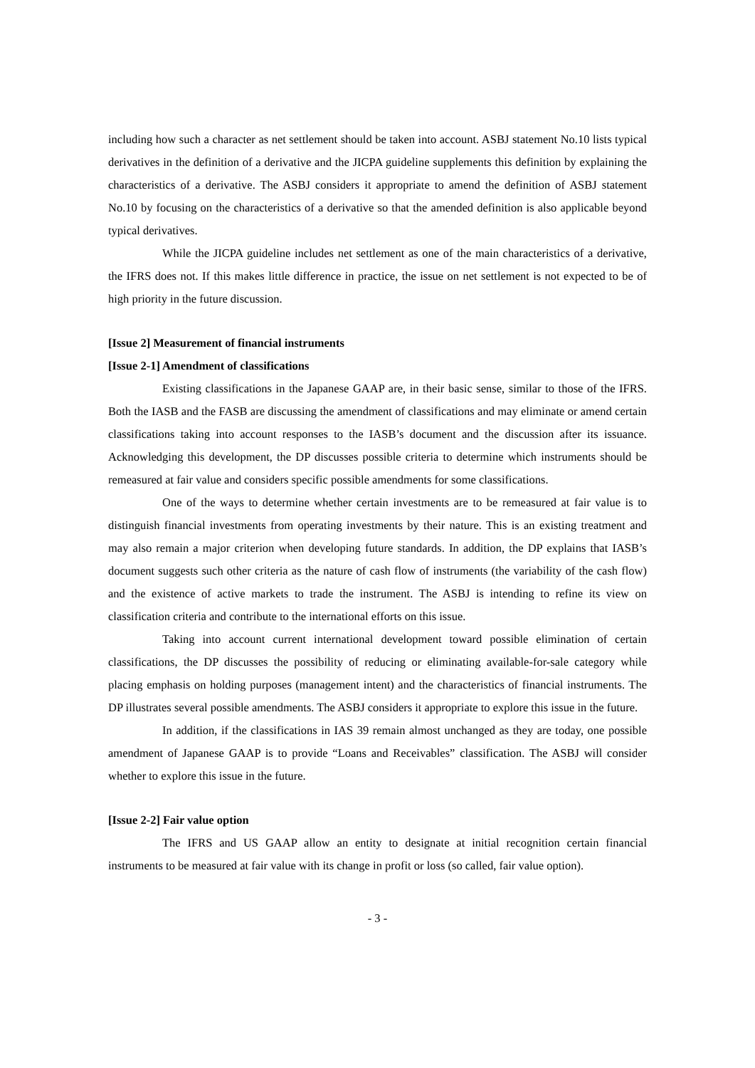including how such a character as net settlement should be taken into account. ASBJ statement No.10 lists typical derivatives in the definition of a derivative and the JICPA guideline supplements this definition by explaining the characteristics of a derivative. The ASBJ considers it appropriate to amend the definition of ASBJ statement No.10 by focusing on the characteristics of a derivative so that the amended definition is also applicable beyond typical derivatives.
While the JICPA guideline includes net settlement as one of the main characteristics of a derivative, the IFRS does not. If this makes little difference in practice, the issue on net settlement is not expected to be of high priority in the future discussion.
[Issue 2] Measurement of financial instruments
[Issue 2-1] Amendment of classifications
Existing classifications in the Japanese GAAP are, in their basic sense, similar to those of the IFRS. Both the IASB and the FASB are discussing the amendment of classifications and may eliminate or amend certain classifications taking into account responses to the IASB’s document and the discussion after its issuance. Acknowledging this development, the DP discusses possible criteria to determine which instruments should be remeasured at fair value and considers specific possible amendments for some classifications.
One of the ways to determine whether certain investments are to be remeasured at fair value is to distinguish financial investments from operating investments by their nature. This is an existing treatment and may also remain a major criterion when developing future standards. In addition, the DP explains that IASB’s document suggests such other criteria as the nature of cash flow of instruments (the variability of the cash flow) and the existence of active markets to trade the instrument. The ASBJ is intending to refine its view on classification criteria and contribute to the international efforts on this issue.
Taking into account current international development toward possible elimination of certain classifications, the DP discusses the possibility of reducing or eliminating available-for-sale category while placing emphasis on holding purposes (management intent) and the characteristics of financial instruments. The DP illustrates several possible amendments. The ASBJ considers it appropriate to explore this issue in the future.
In addition, if the classifications in IAS 39 remain almost unchanged as they are today, one possible amendment of Japanese GAAP is to provide “Loans and Receivables” classification. The ASBJ will consider whether to explore this issue in the future.
[Issue 2-2] Fair value option
The IFRS and US GAAP allow an entity to designate at initial recognition certain financial instruments to be measured at fair value with its change in profit or loss (so called, fair value option).
- 3 -